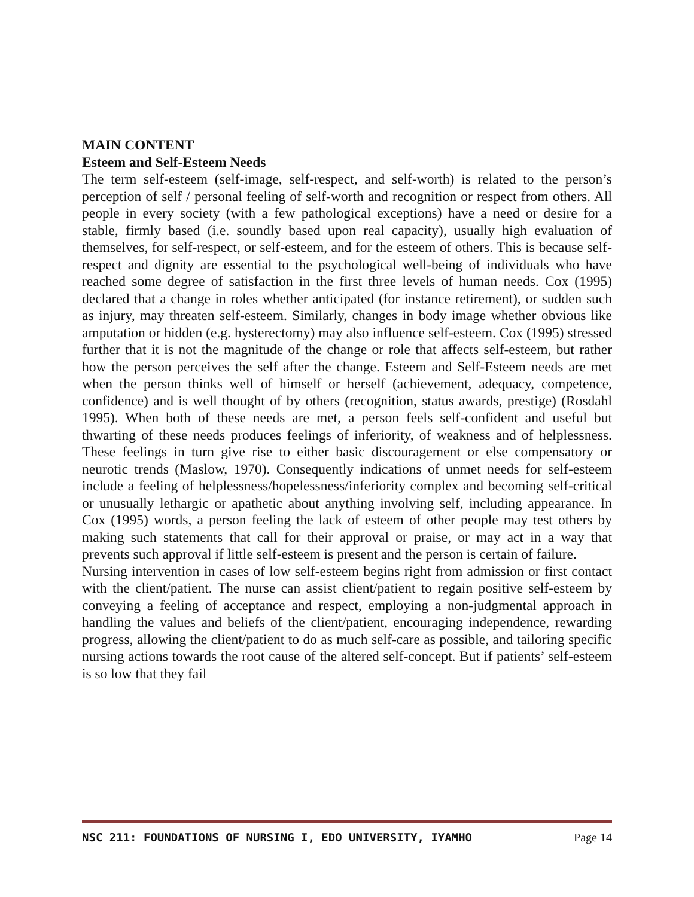MAIN CONTENT
Esteem and Self-Esteem Needs
The term self-esteem (self-image, self-respect, and self-worth) is related to the person’s perception of self / personal feeling of self-worth and recognition or respect from others. All people in every society (with a few pathological exceptions) have a need or desire for a stable, firmly based (i.e. soundly based upon real capacity), usually high evaluation of themselves, for self-respect, or self-esteem, and for the esteem of others. This is because self-respect and dignity are essential to the psychological well-being of individuals who have reached some degree of satisfaction in the first three levels of human needs. Cox (1995) declared that a change in roles whether anticipated (for instance retirement), or sudden such as injury, may threaten self-esteem. Similarly, changes in body image whether obvious like amputation or hidden (e.g. hysterectomy) may also influence self-esteem. Cox (1995) stressed further that it is not the magnitude of the change or role that affects self-esteem, but rather how the person perceives the self after the change. Esteem and Self-Esteem needs are met when the person thinks well of himself or herself (achievement, adequacy, competence, confidence) and is well thought of by others (recognition, status awards, prestige) (Rosdahl 1995). When both of these needs are met, a person feels self-confident and useful but thwarting of these needs produces feelings of inferiority, of weakness and of helplessness. These feelings in turn give rise to either basic discouragement or else compensatory or neurotic trends (Maslow, 1970). Consequently indications of unmet needs for self-esteem include a feeling of helplessness/hopelessness/inferiority complex and becoming self-critical or unusually lethargic or apathetic about anything involving self, including appearance. In Cox (1995) words, a person feeling the lack of esteem of other people may test others by making such statements that call for their approval or praise, or may act in a way that prevents such approval if little self-esteem is present and the person is certain of failure.
Nursing intervention in cases of low self-esteem begins right from admission or first contact with the client/patient. The nurse can assist client/patient to regain positive self-esteem by conveying a feeling of acceptance and respect, employing a non-judgmental approach in handling the values and beliefs of the client/patient, encouraging independence, rewarding progress, allowing the client/patient to do as much self-care as possible, and tailoring specific nursing actions towards the root cause of the altered self-concept. But if patients’ self-esteem is so low that they fail
NSC 211: FOUNDATIONS OF NURSING I, EDO UNIVERSITY, IYAMHO Page 14